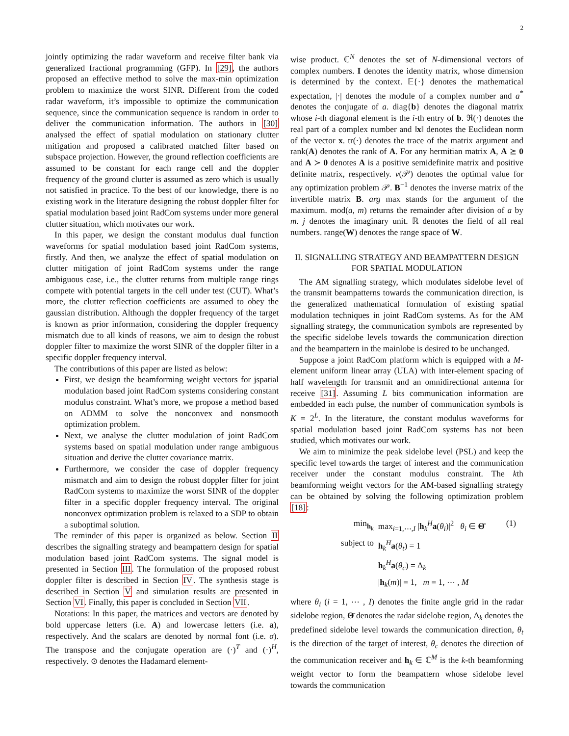2
jointly optimizing the radar waveform and receive filter bank via generalized fractional programming (GFP). In [29], the authors proposed an effective method to solve the max-min optimization problem to maximize the worst SINR. Different from the coded radar waveform, it’s impossible to optimize the communication sequence, since the communication sequence is random in order to deliver the communication information. The authors in [30] analysed the effect of spatial modulation on stationary clutter mitigation and proposed a calibrated matched filter based on subspace projection. However, the ground reflection coefficients are assumed to be constant for each range cell and the doppler frequency of the ground clutter is assumed as zero which is usually not satisfied in practice. To the best of our knowledge, there is no existing work in the literature designing the robust doppler filter for spatial modulation based joint RadCom systems under more general clutter situation, which motivates our work.
In this paper, we design the constant modulus dual function waveforms for spatial modulation based joint RadCom systems, firstly. And then, we analyze the effect of spatial modulation on clutter mitigation of joint RadCom systems under the range ambiguous case, i.e., the clutter returns from multiple range rings compete with potential targets in the cell under test (CUT). What’s more, the clutter reflection coefficients are assumed to obey the gaussian distribution. Although the doppler frequency of the target is known as prior information, considering the doppler frequency mismatch due to all kinds of reasons, we aim to design the robust doppler filter to maximize the worst SINR of the doppler filter in a specific doppler frequency interval.
The contributions of this paper are listed as below:
First, we design the beamforming weight vectors for jspatial modulation based joint RadCom systems considering constant modulus constraint. What’s more, we propose a method based on ADMM to solve the nonconvex and nonsmooth optimization problem.
Next, we analyse the clutter modulation of joint RadCom systems based on spatial modulation under range ambiguous situation and derive the clutter covariance matrix.
Furthermore, we consider the case of doppler frequency mismatch and aim to design the robust doppler filter for joint RadCom systems to maximize the worst SINR of the doppler filter in a specific doppler frequency interval. The original nonconvex optimization problem is relaxed to a SDP to obtain a suboptimal solution.
The reminder of this paper is organized as below. Section II describes the signalling strategy and beampattern design for spatial modulation based joint RadCom systems. The signal model is presented in Section III. The formulation of the proposed robust doppler filter is described in Section IV. The synthesis stage is described in Section V and simulation results are presented in Section VI. Finally, this paper is concluded in Section VII.
Notations: In this paper, the matrices and vectors are denoted by bold uppercase letters (i.e. A) and lowercase letters (i.e. a), respectively. And the scalars are denoted by normal font (i.e. σ). The transpose and the conjugate operation are (·)<sup>T</sup> and (·)<sup>H</sup>, respectively. ⊙ denotes the Hadamard element-
wise product. ℂ<sup>N</sup> denotes the set of N-dimensional vectors of complex numbers. I denotes the identity matrix, whose dimension is determined by the context. 𝔼{·} denotes the mathematical expectation, |·| denotes the module of a complex number and a<sup>*</sup> denotes the conjugate of a. diag{b} denotes the diagonal matrix whose i-th diagonal element is the i-th entry of b. ℜ(·) denotes the real part of a complex number and ‖x‖ denotes the Euclidean norm of the vector x. tr(·) denotes the trace of the matrix argument and rank(A) denotes the rank of A. For any hermitian matrix A, A ⪰ 0 and A ≻ 0 denotes A is a positive semidefinite matrix and positive definite matrix, respectively. ν(𝒫) denotes the optimal value for any optimization problem 𝒫. B<sup>−1</sup> denotes the inverse matrix of the invertible matrix B. arg max stands for the argument of the maximum. mod(a, m) returns the remainder after division of a by m. j denotes the imaginary unit. ℝ denotes the field of all real numbers. range(W) denotes the range space of W.
II. SIGNALLING STRATEGY AND BEAMPATTERN DESIGN FOR SPATIAL MODULATION
The AM signalling strategy, which modulates sidelobe level of the transmit beampatterns towards the communication direction, is the generalized mathematical formulation of existing spatial modulation techniques in joint RadCom systems. As for the AM signalling strategy, the communication symbols are represented by the specific sidelobe levels towards the communication direction and the beampattern in the mainlobe is desired to be unchanged.
Suppose a joint RadCom platform which is equipped with a M-element uniform linear array (ULA) with inter-element spacing of half wavelength for transmit and an omnidirectional antenna for receive [31]. Assuming L bits communication information are embedded in each pulse, the number of communication symbols is K = 2<sup>L</sup>. In the literature, the constant modulus waveforms for spatial modulation based joint RadCom systems has not been studied, which motivates our work.
We aim to minimize the peak sidelobe level (PSL) and keep the specific level towards the target of interest and the communication receiver under the constant modulus constraint. The kth beamforming weight vectors for the AM-based signalling strategy can be obtained by solving the following optimization problem [18]:
min<sub>h<sub>k</sub></sub>
max<sub>i=1,⋯,I</sub> |h<sub>k</sub><sup>H</sup>a(θ<sub>i</sub>)|<sup>2</sup> θ<sub>i</sub> ∈ Θ̄
(1)
subject to
h<sub>k</sub><sup>H</sup>a(θ<sub>t</sub>) = 1
h<sub>k</sub><sup>H</sup>a(θ<sub>c</sub>) = Δ<sub>k</sub>
|h<sub>k</sub>(m)| = 1, m = 1, ⋯ , M
where θ<sub>i</sub> (i = 1, ⋯ , I) denotes the finite angle grid in the radar sidelobe region, Θ̄ denotes the radar sidelobe region, Δ<sub>k</sub> denotes the predefined sidelobe level towards the communication direction, θ<sub>t</sub> is the direction of the target of interest, θ<sub>c</sub> denotes the direction of the communication receiver and h<sub>k</sub> ∈ ℂ<sup>M</sup> is the k-th beamforming weight vector to form the beampattern whose sidelobe level towards the communication